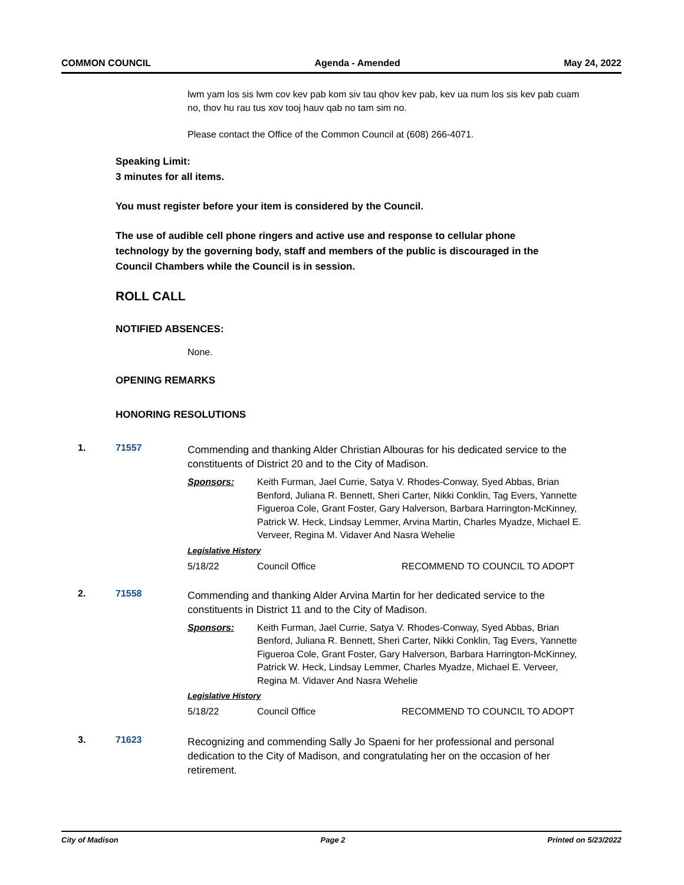COMMON COUNCIL Agenda - Amended May 24, 2022
lwm yam los sis lwm cov kev pab kom siv tau qhov kev pab, kev ua num los sis kev pab cuam no, thov hu rau tus xov tooj hauv qab no tam sim no.
Please contact the Office of the Common Council at (608) 266-4071.
Speaking Limit:
3 minutes for all items.
You must register before your item is considered by the Council.
The use of audible cell phone ringers and active use and response to cellular phone technology by the governing body, staff and members of the public is discouraged in the Council Chambers while the Council is in session.
ROLL CALL
NOTIFIED ABSENCES:
None.
OPENING REMARKS
HONORING RESOLUTIONS
1. 71557
Commending and thanking Alder Christian Albouras for his dedicated service to the constituents of District 20 and to the City of Madison.
Sponsors: Keith Furman, Jael Currie, Satya V. Rhodes-Conway, Syed Abbas, Brian Benford, Juliana R. Bennett, Sheri Carter, Nikki Conklin, Tag Evers, Yannette Figueroa Cole, Grant Foster, Gary Halverson, Barbara Harrington-McKinney, Patrick W. Heck, Lindsay Lemmer, Arvina Martin, Charles Myadze, Michael E. Verveer, Regina M. Vidaver And Nasra Wehelie
Legislative History
5/18/22 Council Office RECOMMEND TO COUNCIL TO ADOPT
2. 71558
Commending and thanking Alder Arvina Martin for her dedicated service to the constituents in District 11 and to the City of Madison.
Sponsors: Keith Furman, Jael Currie, Satya V. Rhodes-Conway, Syed Abbas, Brian Benford, Juliana R. Bennett, Sheri Carter, Nikki Conklin, Tag Evers, Yannette Figueroa Cole, Grant Foster, Gary Halverson, Barbara Harrington-McKinney, Patrick W. Heck, Lindsay Lemmer, Charles Myadze, Michael E. Verveer, Regina M. Vidaver And Nasra Wehelie
Legislative History
5/18/22 Council Office RECOMMEND TO COUNCIL TO ADOPT
3. 71623
Recognizing and commending Sally Jo Spaeni for her professional and personal dedication to the City of Madison, and congratulating her on the occasion of her retirement.
City of Madison Page 2 Printed on 5/23/2022